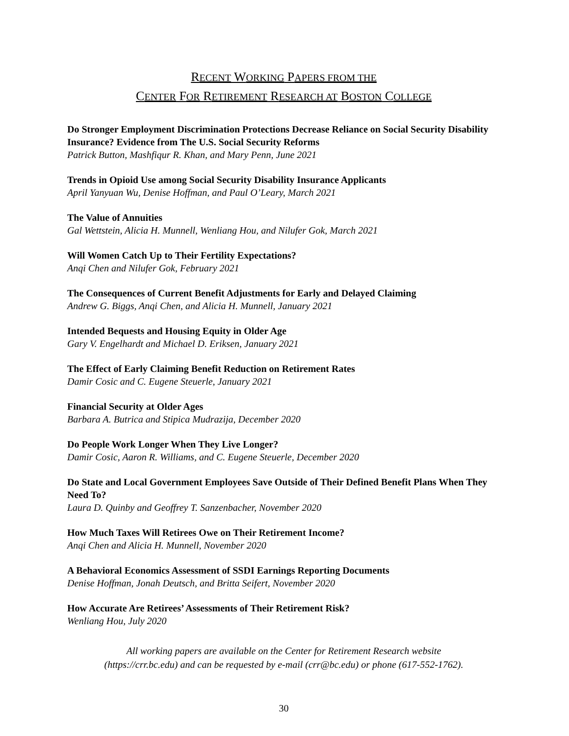RECENT WORKING PAPERS FROM THE
CENTER FOR RETIREMENT RESEARCH AT BOSTON COLLEGE
Do Stronger Employment Discrimination Protections Decrease Reliance on Social Security Disability Insurance? Evidence from The U.S. Social Security Reforms
Patrick Button, Mashfiqur R. Khan, and Mary Penn, June 2021
Trends in Opioid Use among Social Security Disability Insurance Applicants
April Yanyuan Wu, Denise Hoffman, and Paul O’Leary, March 2021
The Value of Annuities
Gal Wettstein, Alicia H. Munnell, Wenliang Hou, and Nilufer Gok, March 2021
Will Women Catch Up to Their Fertility Expectations?
Anqi Chen and Nilufer Gok, February 2021
The Consequences of Current Benefit Adjustments for Early and Delayed Claiming
Andrew G. Biggs, Anqi Chen, and Alicia H. Munnell, January 2021
Intended Bequests and Housing Equity in Older Age
Gary V. Engelhardt and Michael D. Eriksen, January 2021
The Effect of Early Claiming Benefit Reduction on Retirement Rates
Damir Cosic and C. Eugene Steuerle, January 2021
Financial Security at Older Ages
Barbara A. Butrica and Stipica Mudrazija, December 2020
Do People Work Longer When They Live Longer?
Damir Cosic, Aaron R. Williams, and C. Eugene Steuerle, December 2020
Do State and Local Government Employees Save Outside of Their Defined Benefit Plans When They Need To?
Laura D. Quinby and Geoffrey T. Sanzenbacher, November 2020
How Much Taxes Will Retirees Owe on Their Retirement Income?
Anqi Chen and Alicia H. Munnell, November 2020
A Behavioral Economics Assessment of SSDI Earnings Reporting Documents
Denise Hoffman, Jonah Deutsch, and Britta Seifert, November 2020
How Accurate Are Retirees’ Assessments of Their Retirement Risk?
Wenliang Hou, July 2020
All working papers are available on the Center for Retirement Research website
(https://crr.bc.edu) and can be requested by e-mail (crr@bc.edu) or phone (617-552-1762).
30